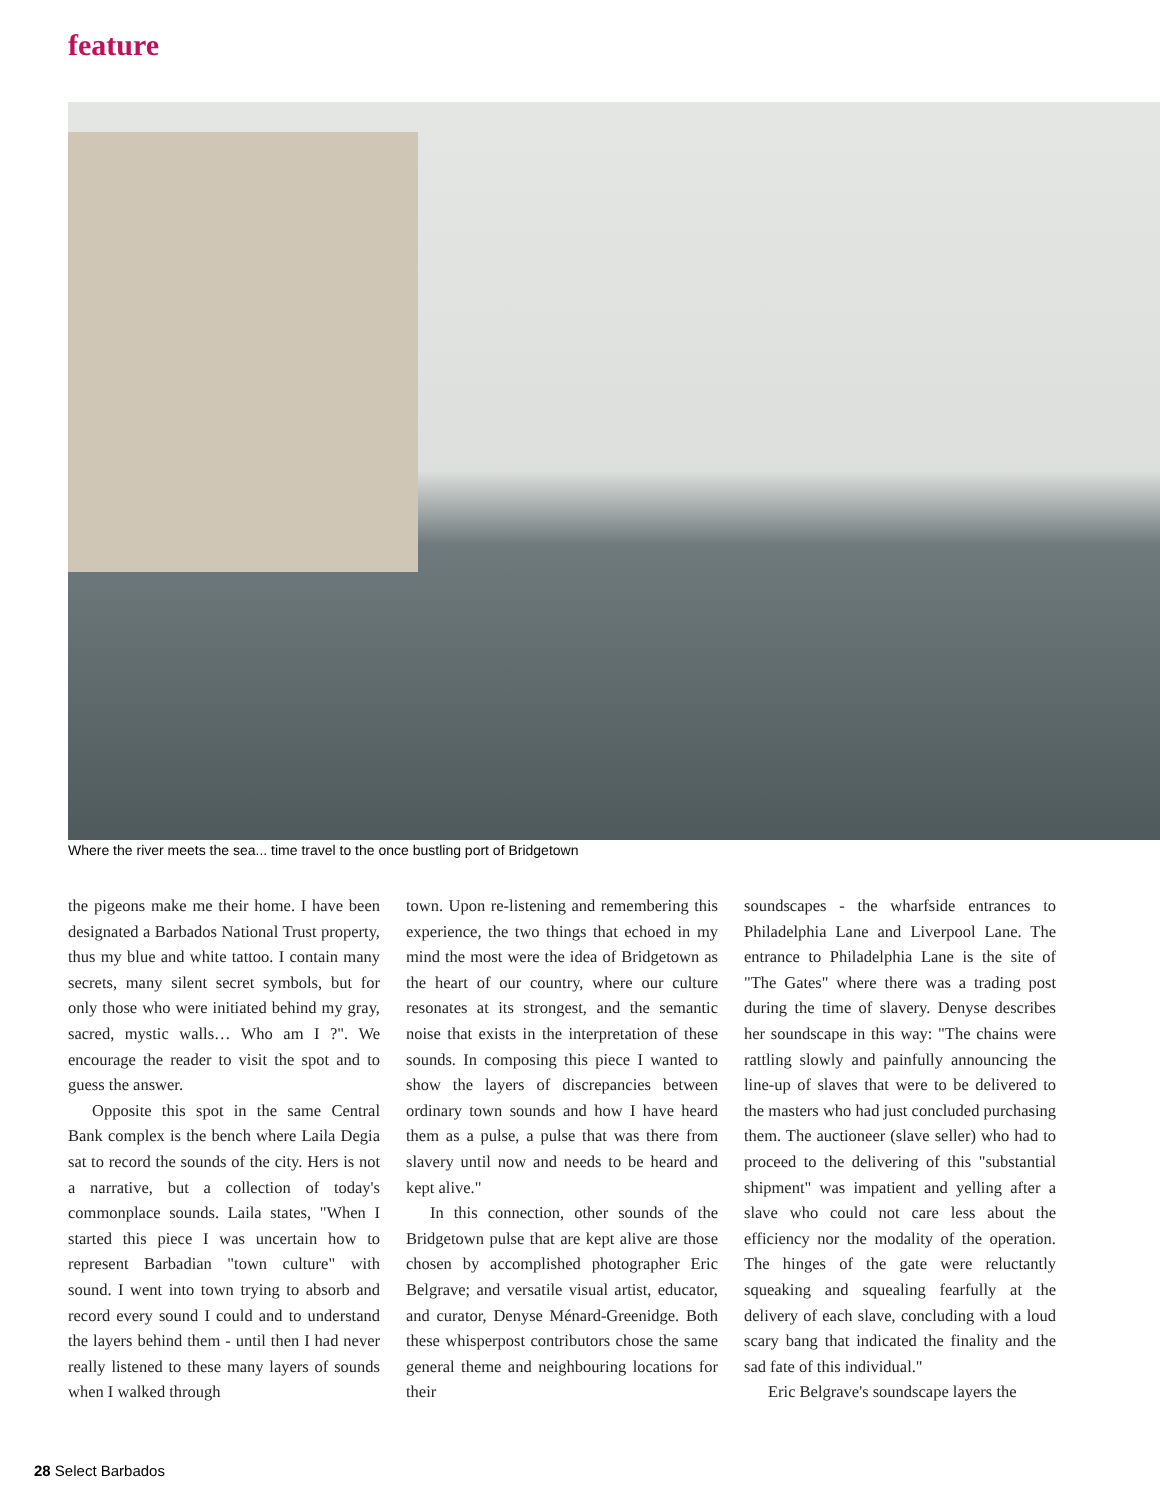feature
Where the river meets the sea... time travel to the once bustling port of Bridgetown
the pigeons make me their home. I have been designated a Barbados National Trust property, thus my blue and white tattoo. I contain many secrets, many silent secret symbols, but for only those who were initiated behind my gray, sacred, mystic walls… Who am I ?". We encourage the reader to visit the spot and to guess the answer.
Opposite this spot in the same Central Bank complex is the bench where Laila Degia sat to record the sounds of the city. Hers is not a narrative, but a collection of today's commonplace sounds. Laila states, "When I started this piece I was uncertain how to represent Barbadian "town culture" with sound. I went into town trying to absorb and record every sound I could and to understand the layers behind them - until then I had never really listened to these many layers of sounds when I walked through
town. Upon re-listening and remembering this experience, the two things that echoed in my mind the most were the idea of Bridgetown as the heart of our country, where our culture resonates at its strongest, and the semantic noise that exists in the interpretation of these sounds. In composing this piece I wanted to show the layers of discrepancies between ordinary town sounds and how I have heard them as a pulse, a pulse that was there from slavery until now and needs to be heard and kept alive."
In this connection, other sounds of the Bridgetown pulse that are kept alive are those chosen by accomplished photographer Eric Belgrave; and versatile visual artist, educator, and curator, Denyse Ménard-Greenidge. Both these whisperpost contributors chose the same general theme and neighbouring locations for their
soundscapes - the wharfside entrances to Philadelphia Lane and Liverpool Lane. The entrance to Philadelphia Lane is the site of "The Gates" where there was a trading post during the time of slavery. Denyse describes her soundscape in this way: "The chains were rattling slowly and painfully announcing the line-up of slaves that were to be delivered to the masters who had just concluded purchasing them. The auctioneer (slave seller) who had to proceed to the delivering of this "substantial shipment" was impatient and yelling after a slave who could not care less about the efficiency nor the modality of the operation. The hinges of the gate were reluctantly squeaking and squealing fearfully at the delivery of each slave, concluding with a loud scary bang that indicated the finality and the sad fate of this individual."
Eric Belgrave's soundscape layers the
28 Select Barbados